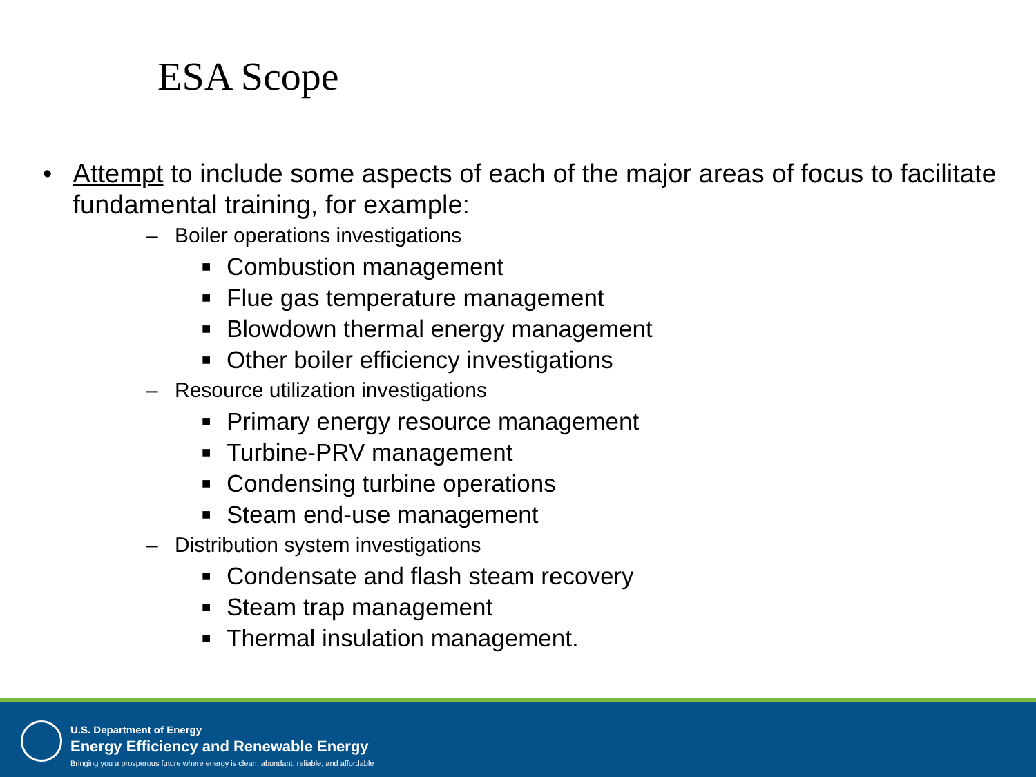ESA Scope
• Attempt to include some aspects of each of the major areas of focus to facilitate fundamental training, for example:
– Boiler operations investigations
■ Combustion management
■ Flue gas temperature management
■ Blowdown thermal energy management
■ Other boiler efficiency investigations
– Resource utilization investigations
■ Primary energy resource management
■ Turbine-PRV management
■ Condensing turbine operations
■ Steam end-use management
– Distribution system investigations
■ Condensate and flash steam recovery
■ Steam trap management
■ Thermal insulation management.
U.S. Department of Energy
Energy Efficiency and Renewable Energy
Bringing you a prosperous future where energy is clean, abundant, reliable, and affordable